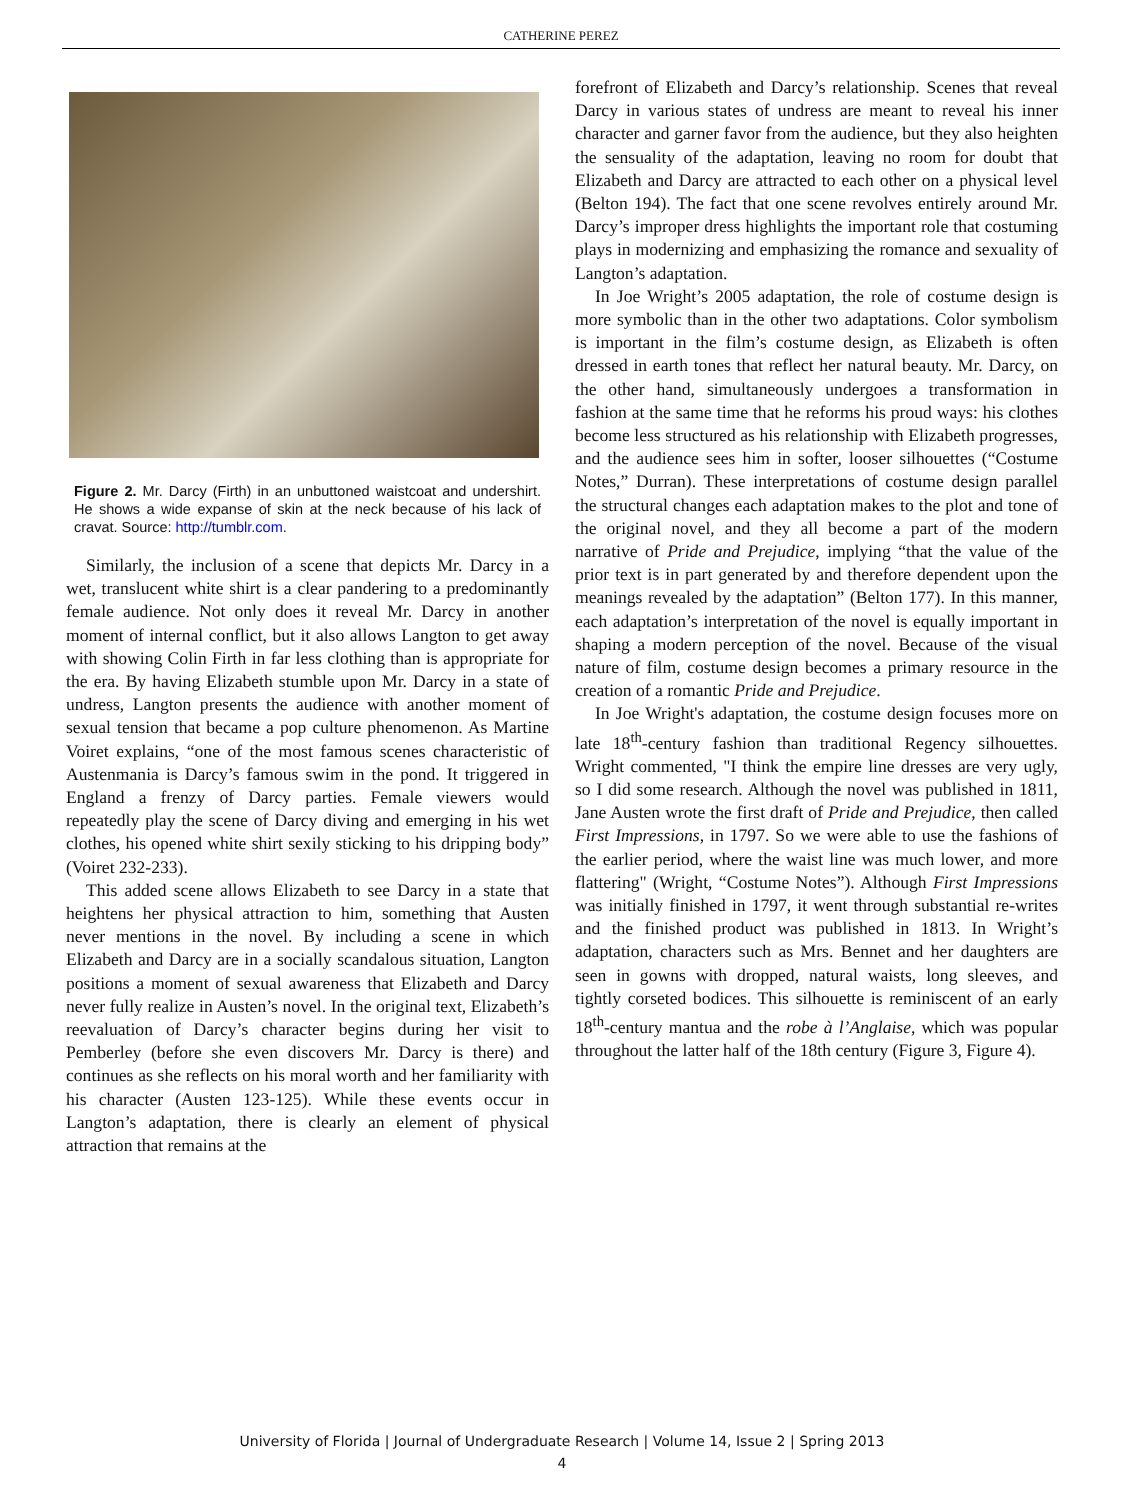CATHERINE PEREZ
Figure 2. Mr. Darcy (Firth) in an unbuttoned waistcoat and undershirt. He shows a wide expanse of skin at the neck because of his lack of cravat. Source: http://tumblr.com.
Similarly, the inclusion of a scene that depicts Mr. Darcy in a wet, translucent white shirt is a clear pandering to a predominantly female audience. Not only does it reveal Mr. Darcy in another moment of internal conflict, but it also allows Langton to get away with showing Colin Firth in far less clothing than is appropriate for the era. By having Elizabeth stumble upon Mr. Darcy in a state of undress, Langton presents the audience with another moment of sexual tension that became a pop culture phenomenon. As Martine Voiret explains, “one of the most famous scenes characteristic of Austenmania is Darcy’s famous swim in the pond. It triggered in England a frenzy of Darcy parties. Female viewers would repeatedly play the scene of Darcy diving and emerging in his wet clothes, his opened white shirt sexily sticking to his dripping body” (Voiret 232-233).
This added scene allows Elizabeth to see Darcy in a state that heightens her physical attraction to him, something that Austen never mentions in the novel. By including a scene in which Elizabeth and Darcy are in a socially scandalous situation, Langton positions a moment of sexual awareness that Elizabeth and Darcy never fully realize in Austen’s novel. In the original text, Elizabeth’s reevaluation of Darcy’s character begins during her visit to Pemberley (before she even discovers Mr. Darcy is there) and continues as she reflects on his moral worth and her familiarity with his character (Austen 123-125). While these events occur in Langton’s adaptation, there is clearly an element of physical attraction that remains at the
forefront of Elizabeth and Darcy’s relationship. Scenes that reveal Darcy in various states of undress are meant to reveal his inner character and garner favor from the audience, but they also heighten the sensuality of the adaptation, leaving no room for doubt that Elizabeth and Darcy are attracted to each other on a physical level (Belton 194). The fact that one scene revolves entirely around Mr. Darcy’s improper dress highlights the important role that costuming plays in modernizing and emphasizing the romance and sexuality of Langton’s adaptation.
In Joe Wright’s 2005 adaptation, the role of costume design is more symbolic than in the other two adaptations. Color symbolism is important in the film’s costume design, as Elizabeth is often dressed in earth tones that reflect her natural beauty. Mr. Darcy, on the other hand, simultaneously undergoes a transformation in fashion at the same time that he reforms his proud ways: his clothes become less structured as his relationship with Elizabeth progresses, and the audience sees him in softer, looser silhouettes (“Costume Notes,” Durran). These interpretations of costume design parallel the structural changes each adaptation makes to the plot and tone of the original novel, and they all become a part of the modern narrative of Pride and Prejudice, implying “that the value of the prior text is in part generated by and therefore dependent upon the meanings revealed by the adaptation” (Belton 177). In this manner, each adaptation’s interpretation of the novel is equally important in shaping a modern perception of the novel. Because of the visual nature of film, costume design becomes a primary resource in the creation of a romantic Pride and Prejudice.
In Joe Wright's adaptation, the costume design focuses more on late 18<sup>th</sup>-century fashion than traditional Regency silhouettes. Wright commented, "I think the empire line dresses are very ugly, so I did some research. Although the novel was published in 1811, Jane Austen wrote the first draft of Pride and Prejudice, then called First Impressions, in 1797. So we were able to use the fashions of the earlier period, where the waist line was much lower, and more flattering" (Wright, “Costume Notes”). Although First Impressions was initially finished in 1797, it went through substantial re-writes and the finished product was published in 1813. In Wright’s adaptation, characters such as Mrs. Bennet and her daughters are seen in gowns with dropped, natural waists, long sleeves, and tightly corseted bodices. This silhouette is reminiscent of an early 18<sup>th</sup>-century mantua and the robe à l’Anglaise, which was popular throughout the latter half of the 18th century (Figure 3, Figure 4).
University of Florida | Journal of Undergraduate Research | Volume 14, Issue 2 | Spring 2013
4